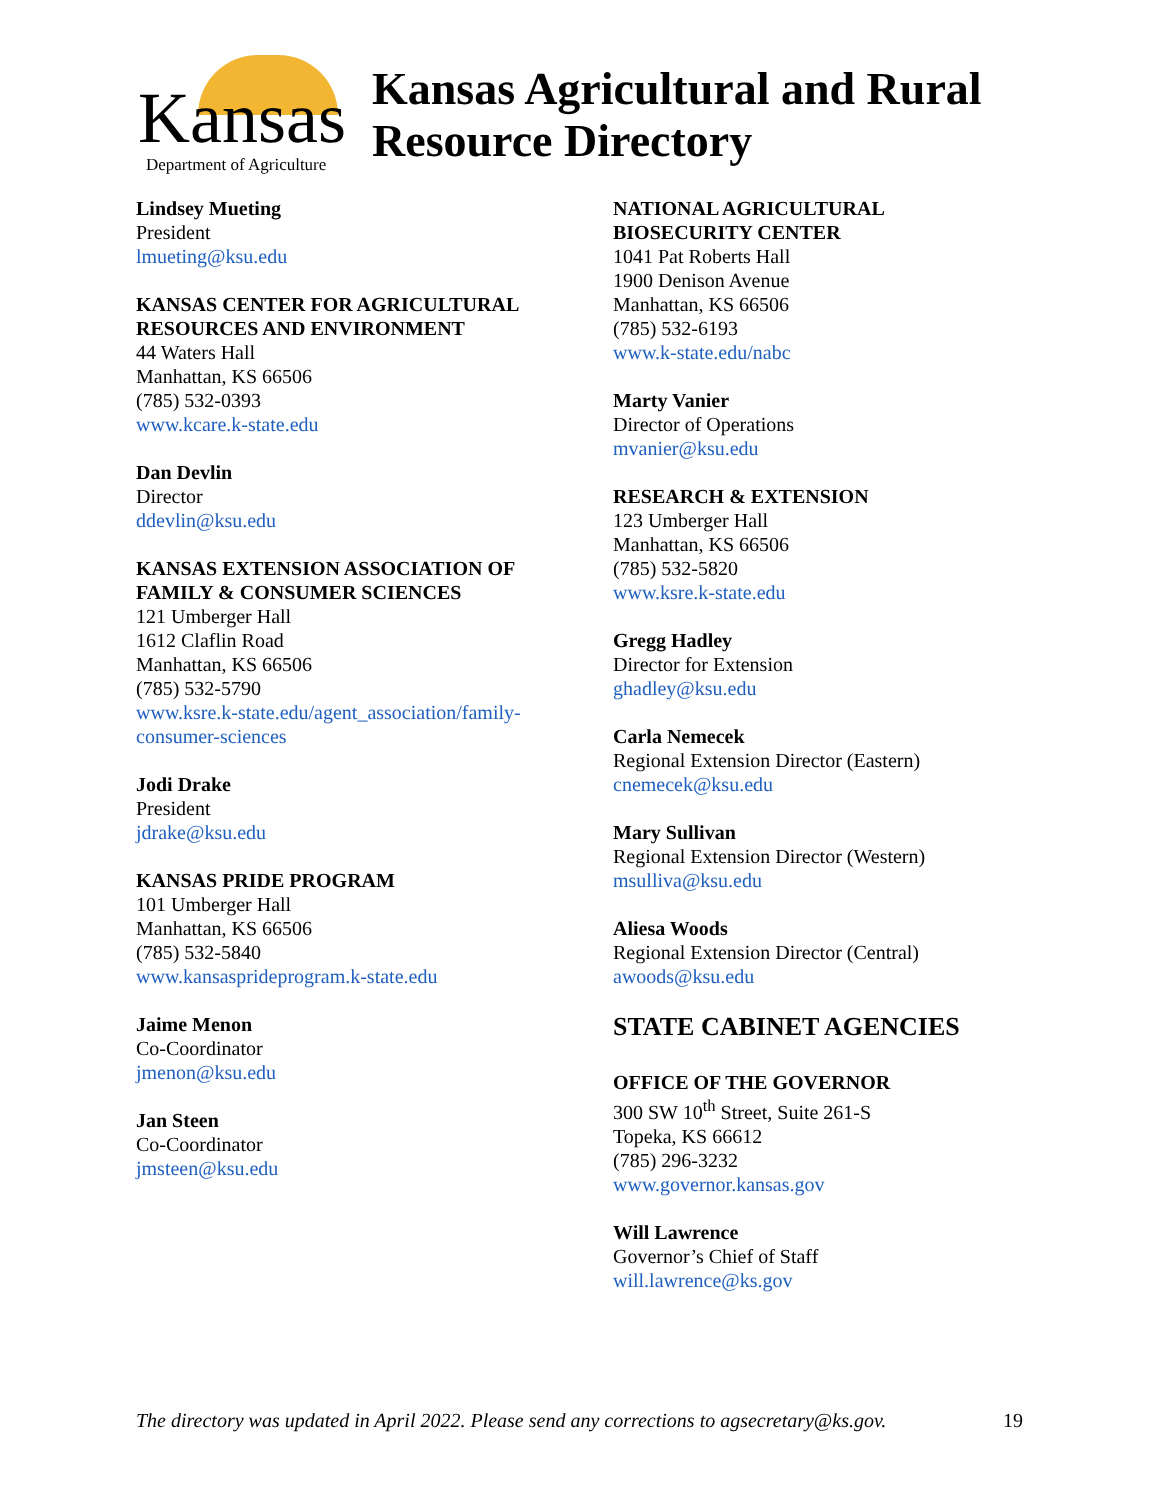Kansas Department of Agriculture
Kansas Agricultural and Rural
Resource Directory
Lindsey Mueting
President
lmueting@ksu.edu
KANSAS CENTER FOR AGRICULTURAL
RESOURCES AND ENVIRONMENT
44 Waters Hall
Manhattan, KS 66506
(785) 532-0393
www.kcare.k-state.edu
Dan Devlin
Director
ddevlin@ksu.edu
KANSAS EXTENSION ASSOCIATION OF
FAMILY & CONSUMER SCIENCES
121 Umberger Hall
1612 Claflin Road
Manhattan, KS 66506
(785) 532-5790
www.ksre.k-state.edu/agent_association/family-
consumer-sciences
Jodi Drake
President
jdrake@ksu.edu
KANSAS PRIDE PROGRAM
101 Umberger Hall
Manhattan, KS 66506
(785) 532-5840
www.kansasprideprogram.k-state.edu
Jaime Menon
Co-Coordinator
jmenon@ksu.edu
Jan Steen
Co-Coordinator
jmsteen@ksu.edu
NATIONAL AGRICULTURAL
BIOSECURITY CENTER
1041 Pat Roberts Hall
1900 Denison Avenue
Manhattan, KS 66506
(785) 532-6193
www.k-state.edu/nabc
Marty Vanier
Director of Operations
mvanier@ksu.edu
RESEARCH & EXTENSION
123 Umberger Hall
Manhattan, KS 66506
(785) 532-5820
www.ksre.k-state.edu
Gregg Hadley
Director for Extension
ghadley@ksu.edu
Carla Nemecek
Regional Extension Director (Eastern)
cnemecek@ksu.edu
Mary Sullivan
Regional Extension Director (Western)
msulliva@ksu.edu
Aliesa Woods
Regional Extension Director (Central)
awoods@ksu.edu
STATE CABINET AGENCIES
OFFICE OF THE GOVERNOR
300 SW 10<sup>th</sup> Street, Suite 261-S
Topeka, KS 66612
(785) 296-3232
www.governor.kansas.gov
Will Lawrence
Governor’s Chief of Staff
will.lawrence@ks.gov
The directory was updated in April 2022. Please send any corrections to agsecretary@ks.gov. 19